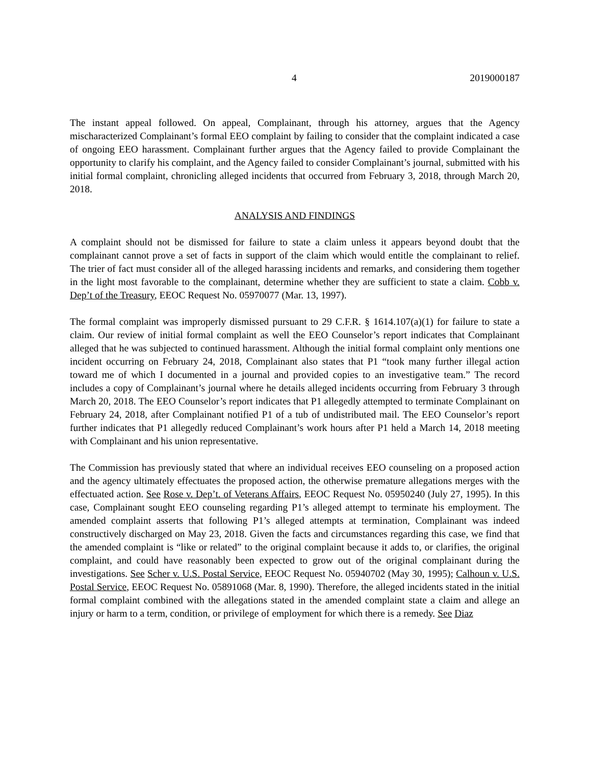4 2019000187
The instant appeal followed. On appeal, Complainant, through his attorney, argues that the Agency mischaracterized Complainant’s formal EEO complaint by failing to consider that the complaint indicated a case of ongoing EEO harassment. Complainant further argues that the Agency failed to provide Complainant the opportunity to clarify his complaint, and the Agency failed to consider Complainant’s journal, submitted with his initial formal complaint, chronicling alleged incidents that occurred from February 3, 2018, through March 20, 2018.
ANALYSIS AND FINDINGS
A complaint should not be dismissed for failure to state a claim unless it appears beyond doubt that the complainant cannot prove a set of facts in support of the claim which would entitle the complainant to relief. The trier of fact must consider all of the alleged harassing incidents and remarks, and considering them together in the light most favorable to the complainant, determine whether they are sufficient to state a claim. Cobb v. Dep’t of the Treasury, EEOC Request No. 05970077 (Mar. 13, 1997).
The formal complaint was improperly dismissed pursuant to 29 C.F.R. § 1614.107(a)(1) for failure to state a claim. Our review of initial formal complaint as well the EEO Counselor’s report indicates that Complainant alleged that he was subjected to continued harassment. Although the initial formal complaint only mentions one incident occurring on February 24, 2018, Complainant also states that P1 “took many further illegal action toward me of which I documented in a journal and provided copies to an investigative team.” The record includes a copy of Complainant’s journal where he details alleged incidents occurring from February 3 through March 20, 2018. The EEO Counselor’s report indicates that P1 allegedly attempted to terminate Complainant on February 24, 2018, after Complainant notified P1 of a tub of undistributed mail. The EEO Counselor’s report further indicates that P1 allegedly reduced Complainant’s work hours after P1 held a March 14, 2018 meeting with Complainant and his union representative.
The Commission has previously stated that where an individual receives EEO counseling on a proposed action and the agency ultimately effectuates the proposed action, the otherwise premature allegations merges with the effectuated action. See Rose v. Dep’t. of Veterans Affairs, EEOC Request No. 05950240 (July 27, 1995). In this case, Complainant sought EEO counseling regarding P1’s alleged attempt to terminate his employment. The amended complaint asserts that following P1’s alleged attempts at termination, Complainant was indeed constructively discharged on May 23, 2018. Given the facts and circumstances regarding this case, we find that the amended complaint is “like or related” to the original complaint because it adds to, or clarifies, the original complaint, and could have reasonably been expected to grow out of the original complainant during the investigations. See Scher v. U.S. Postal Service, EEOC Request No. 05940702 (May 30, 1995); Calhoun v. U.S. Postal Service, EEOC Request No. 05891068 (Mar. 8, 1990). Therefore, the alleged incidents stated in the initial formal complaint combined with the allegations stated in the amended complaint state a claim and allege an injury or harm to a term, condition, or privilege of employment for which there is a remedy. See Diaz